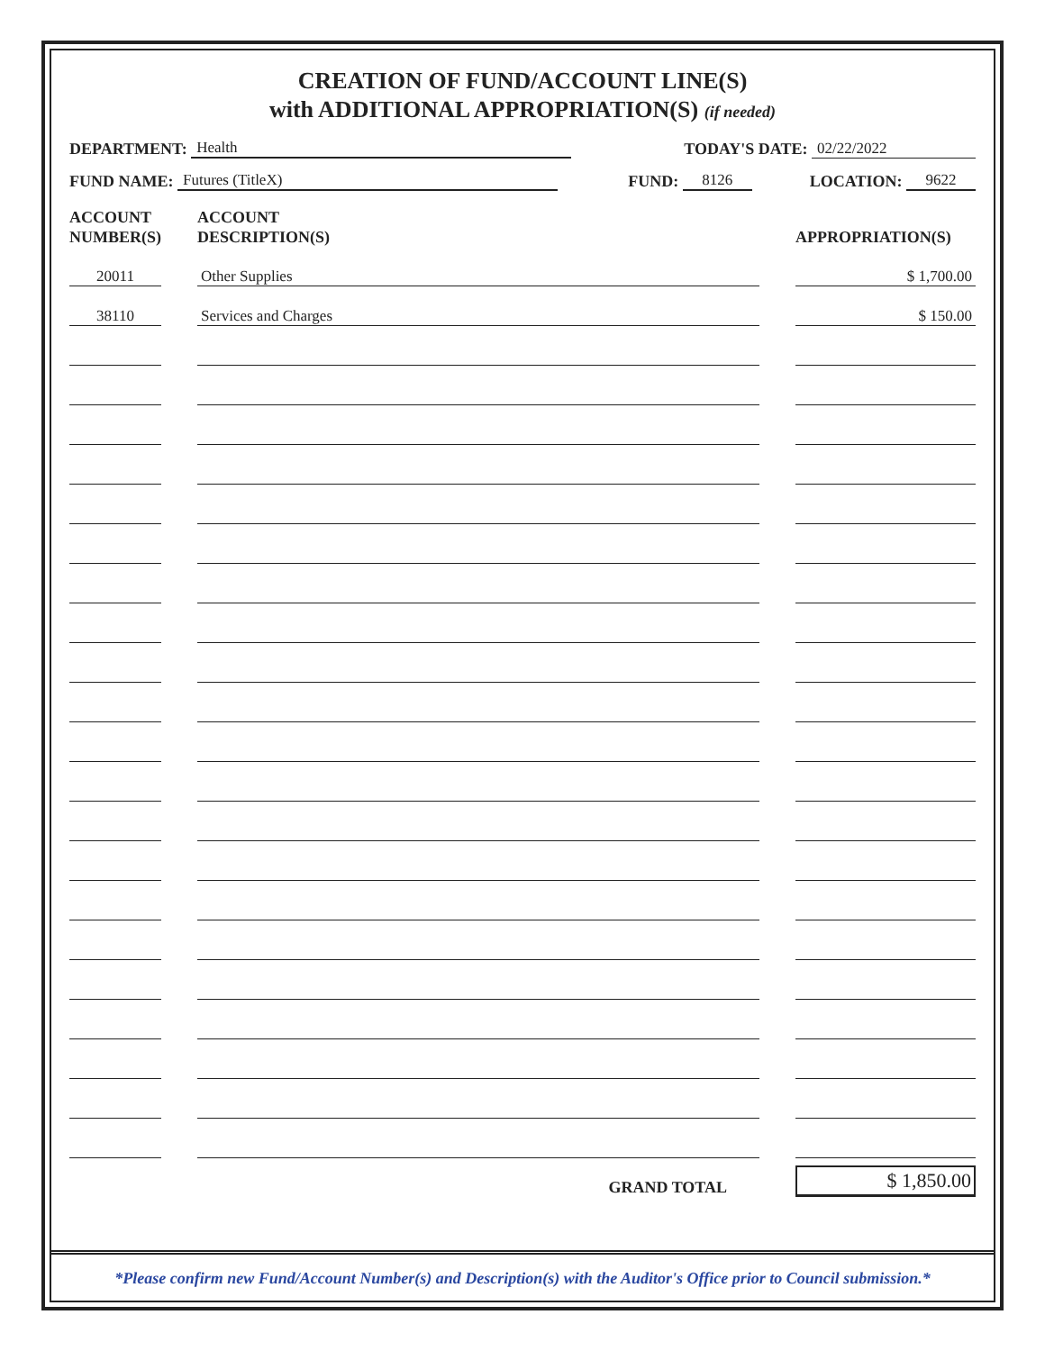CREATION OF FUND/ACCOUNT LINE(S)
with ADDITIONAL APPROPRIATION(S) (if needed)
DEPARTMENT: Health TODAY'S DATE: 02/22/2022
FUND NAME: Futures (TitleX) FUND: 8126 LOCATION: 9622
| ACCOUNT NUMBER(S) | | ACCOUNT DESCRIPTION(S) | | APPROPRIATION(S) |
| --- | --- | --- | --- | --- |
| 20011 | | Other Supplies | | $ 1,700.00 |
| 38110 | | Services and Charges | | $ 150.00 |
| | | GRAND TOTAL | | $ 1,850.00 |
*Please confirm new Fund/Account Number(s) and Description(s) with the Auditor's Office prior to Council submission.*